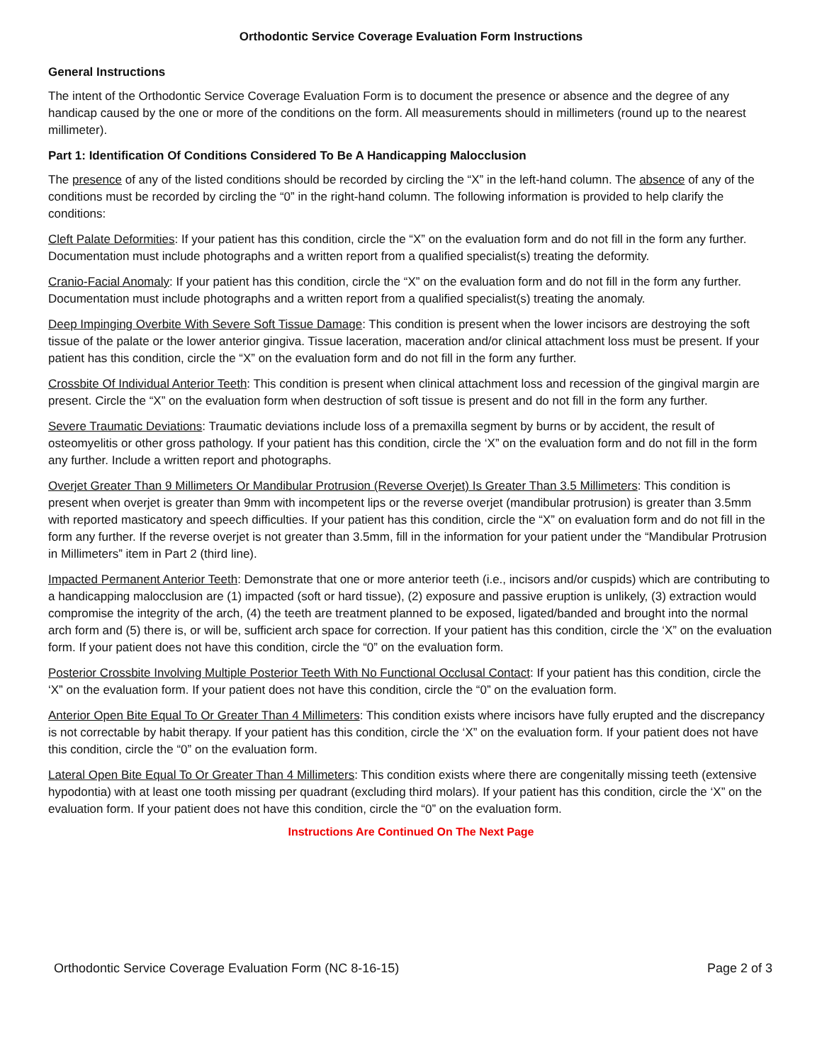Orthodontic Service Coverage Evaluation Form Instructions
General Instructions
The intent of the Orthodontic Service Coverage Evaluation Form is to document the presence or absence and the degree of any handicap caused by the one or more of the conditions on the form. All measurements should in millimeters (round up to the nearest millimeter).
Part 1: Identification Of Conditions Considered To Be A Handicapping Malocclusion
The presence of any of the listed conditions should be recorded by circling the “X” in the left-hand column. The absence of any of the conditions must be recorded by circling the “0” in the right-hand column. The following information is provided to help clarify the conditions:
Cleft Palate Deformities: If your patient has this condition, circle the “X” on the evaluation form and do not fill in the form any further. Documentation must include photographs and a written report from a qualified specialist(s) treating the deformity.
Cranio-Facial Anomaly: If your patient has this condition, circle the “X” on the evaluation form and do not fill in the form any further. Documentation must include photographs and a written report from a qualified specialist(s) treating the anomaly.
Deep Impinging Overbite With Severe Soft Tissue Damage: This condition is present when the lower incisors are destroying the soft tissue of the palate or the lower anterior gingiva. Tissue laceration, maceration and/or clinical attachment loss must be present. If your patient has this condition, circle the “X” on the evaluation form and do not fill in the form any further.
Crossbite Of Individual Anterior Teeth: This condition is present when clinical attachment loss and recession of the gingival margin are present. Circle the “X” on the evaluation form when destruction of soft tissue is present and do not fill in the form any further.
Severe Traumatic Deviations: Traumatic deviations include loss of a premaxilla segment by burns or by accident, the result of osteomyelitis or other gross pathology. If your patient has this condition, circle the ‘X” on the evaluation form and do not fill in the form any further. Include a written report and photographs.
Overjet Greater Than 9 Millimeters Or Mandibular Protrusion (Reverse Overjet) Is Greater Than 3.5 Millimeters: This condition is present when overjet is greater than 9mm with incompetent lips or the reverse overjet (mandibular protrusion) is greater than 3.5mm with reported masticatory and speech difficulties. If your patient has this condition, circle the “X” on evaluation form and do not fill in the form any further. If the reverse overjet is not greater than 3.5mm, fill in the information for your patient under the “Mandibular Protrusion in Millimeters” item in Part 2 (third line).
Impacted Permanent Anterior Teeth: Demonstrate that one or more anterior teeth (i.e., incisors and/or cuspids) which are contributing to a handicapping malocclusion are (1) impacted (soft or hard tissue), (2) exposure and passive eruption is unlikely, (3) extraction would compromise the integrity of the arch, (4) the teeth are treatment planned to be exposed, ligated/banded and brought into the normal arch form and (5) there is, or will be, sufficient arch space for correction. If your patient has this condition, circle the ‘X” on the evaluation form. If your patient does not have this condition, circle the “0” on the evaluation form.
Posterior Crossbite Involving Multiple Posterior Teeth With No Functional Occlusal Contact: If your patient has this condition, circle the ‘X” on the evaluation form. If your patient does not have this condition, circle the “0” on the evaluation form.
Anterior Open Bite Equal To Or Greater Than 4 Millimeters: This condition exists where incisors have fully erupted and the discrepancy is not correctable by habit therapy. If your patient has this condition, circle the ‘X” on the evaluation form. If your patient does not have this condition, circle the “0” on the evaluation form.
Lateral Open Bite Equal To Or Greater Than 4 Millimeters: This condition exists where there are congenitally missing teeth (extensive hypodontia) with at least one tooth missing per quadrant (excluding third molars). If your patient has this condition, circle the ‘X” on the evaluation form. If your patient does not have this condition, circle the “0” on the evaluation form.
Instructions Are Continued On The Next Page
Orthodontic Service Coverage Evaluation Form (NC 8-16-15) Page 2 of 3